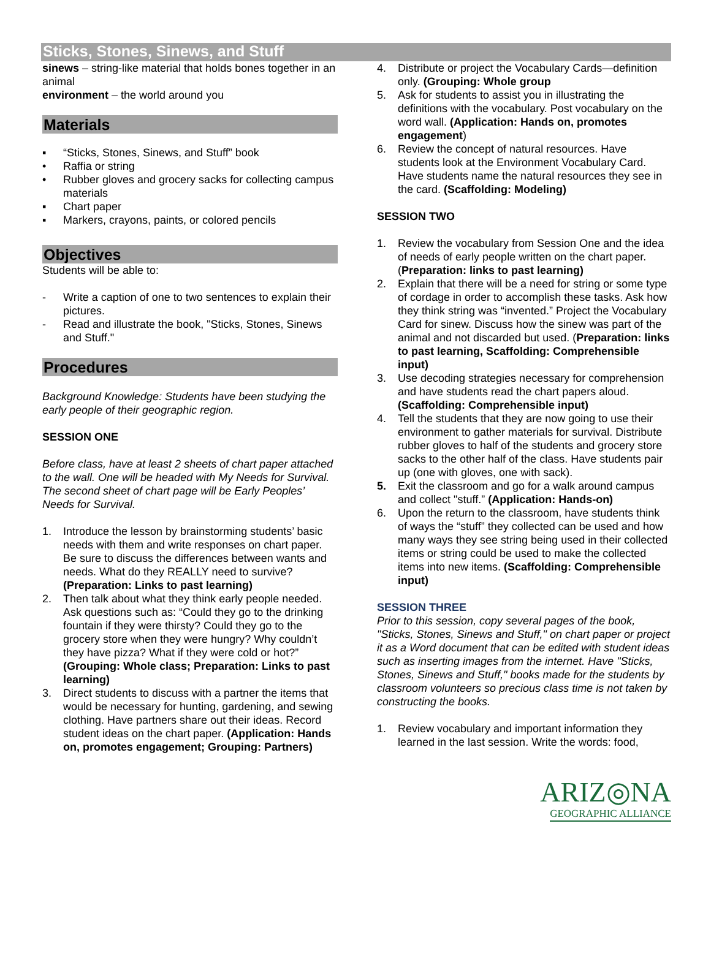Sticks, Stones, Sinews, and Stuff
sinews – string-like material that holds bones together in an animal
environment – the world around you
Materials
▪ “Sticks, Stones, Sinews, and Stuff” book
• Raffia or string
• Rubber gloves and grocery sacks for collecting campus materials
▪ Chart paper
▪ Markers, crayons, paints, or colored pencils
Objectives
Students will be able to:
- Write a caption of one to two sentences to explain their pictures.
- Read and illustrate the book, "Sticks, Stones, Sinews and Stuff."
Procedures
Background Knowledge: Students have been studying the early people of their geographic region.
SESSION ONE
Before class, have at least 2 sheets of chart paper attached to the wall. One will be headed with My Needs for Survival. The second sheet of chart page will be Early Peoples’ Needs for Survival.
1. Introduce the lesson by brainstorming students’ basic needs with them and write responses on chart paper. Be sure to discuss the differences between wants and needs. What do they REALLY need to survive? (Preparation: Links to past learning)
2. Then talk about what they think early people needed. Ask questions such as: “Could they go to the drinking fountain if they were thirsty? Could they go to the grocery store when they were hungry? Why couldn’t they have pizza? What if they were cold or hot?” (Grouping: Whole class; Preparation: Links to past learning)
3. Direct students to discuss with a partner the items that would be necessary for hunting, gardening, and sewing clothing. Have partners share out their ideas. Record student ideas on the chart paper. (Application: Hands on, promotes engagement; Grouping: Partners)
4. Distribute or project the Vocabulary Cards—definition only. (Grouping: Whole group
5. Ask for students to assist you in illustrating the definitions with the vocabulary. Post vocabulary on the word wall. (Application: Hands on, promotes engagement)
6. Review the concept of natural resources. Have students look at the Environment Vocabulary Card. Have students name the natural resources they see in the card. (Scaffolding: Modeling)
SESSION TWO
1. Review the vocabulary from Session One and the idea of needs of early people written on the chart paper. (Preparation: links to past learning)
2. Explain that there will be a need for string or some type of cordage in order to accomplish these tasks. Ask how they think string was “invented.” Project the Vocabulary Card for sinew. Discuss how the sinew was part of the animal and not discarded but used. (Preparation: links to past learning, Scaffolding: Comprehensible input)
3. Use decoding strategies necessary for comprehension and have students read the chart papers aloud. (Scaffolding: Comprehensible input)
4. Tell the students that they are now going to use their environment to gather materials for survival. Distribute rubber gloves to half of the students and grocery store sacks to the other half of the class. Have students pair up (one with gloves, one with sack).
5. Exit the classroom and go for a walk around campus and collect "stuff.” (Application: Hands-on)
6. Upon the return to the classroom, have students think of ways the “stuff” they collected can be used and how many ways they see string being used in their collected items or string could be used to make the collected items into new items. (Scaffolding: Comprehensible input)
SESSION THREE
Prior to this session, copy several pages of the book, "Sticks, Stones, Sinews and Stuff," on chart paper or project it as a Word document that can be edited with student ideas such as inserting images from the internet. Have "Sticks, Stones, Sinews and Stuff," books made for the students by classroom volunteers so precious class time is not taken by constructing the books.
1. Review vocabulary and important information they learned in the last session. Write the words: food,
ARIZ◎NA
GEOGRAPHIC ALLIANCE